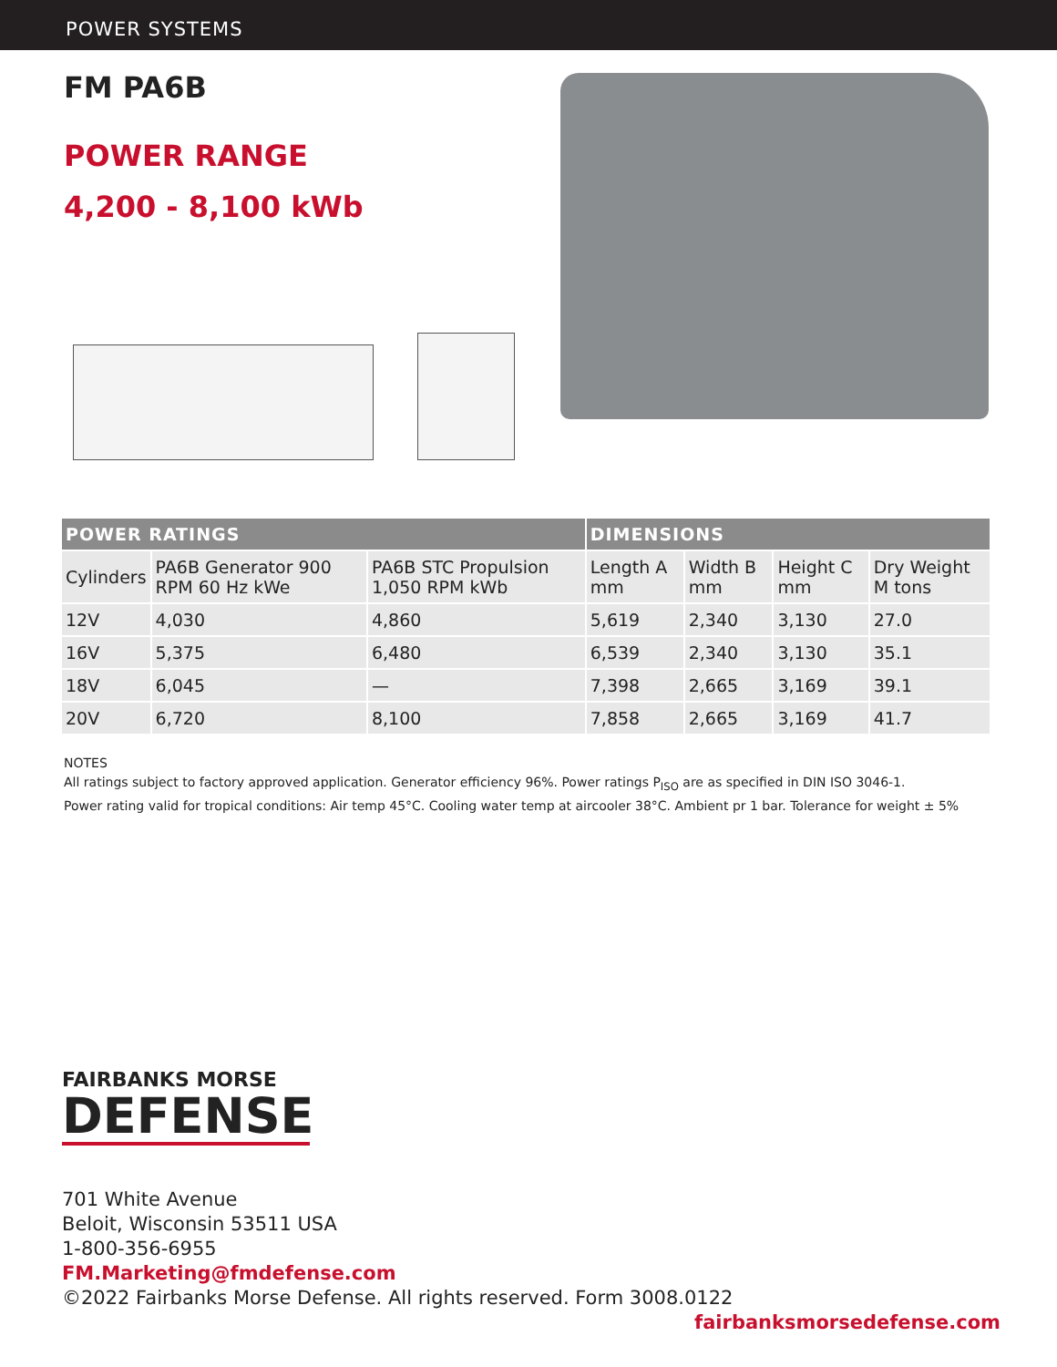POWER SYSTEMS
FM PA6B
POWER RANGE
4,200 - 8,100 kWb
| POWER RATINGS | | | DIMENSIONS | | | |
| --- | --- | --- | --- | --- | --- | --- |
| Cylinders | PA6B Generator 900 RPM 60 Hz kWe | PA6B STC Propulsion 1,050 RPM kWb | Length A mm | Width B mm | Height C mm | Dry Weight M tons |
| 12V | 4,030 | 4,860 | 5,619 | 2,340 | 3,130 | 27.0 |
| 16V | 5,375 | 6,480 | 6,539 | 2,340 | 3,130 | 35.1 |
| 18V | 6,045 | — | 7,398 | 2,665 | 3,169 | 39.1 |
| 20V | 6,720 | 8,100 | 7,858 | 2,665 | 3,169 | 41.7 |
NOTES
All ratings subject to factory approved application. Generator efficiency 96%. Power ratings P<sub>ISO</sub> are as specified in DIN ISO 3046-1.
Power rating valid for tropical conditions: Air temp 45°C. Cooling water temp at aircooler 38°C. Ambient pr 1 bar. Tolerance for weight ± 5%
FAIRBANKS MORSE
DEFENSE
701 White Avenue
Beloit, Wisconsin 53511 USA
1-800-356-6955
FM.Marketing@fmdefense.com
©2022 Fairbanks Morse Defense. All rights reserved. Form 3008.0122 fairbanksmorsedefense.com